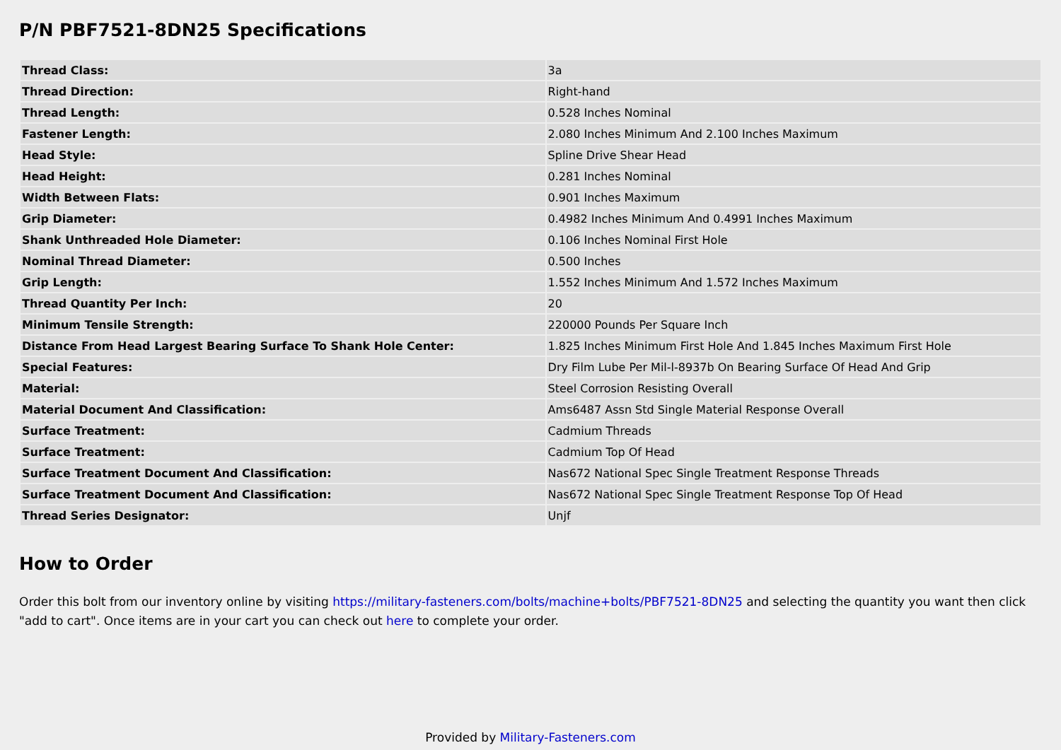P/N PBF7521-8DN25 Specifications
| Thread Class: | 3a |
| Thread Direction: | Right-hand |
| Thread Length: | 0.528 Inches Nominal |
| Fastener Length: | 2.080 Inches Minimum And 2.100 Inches Maximum |
| Head Style: | Spline Drive Shear Head |
| Head Height: | 0.281 Inches Nominal |
| Width Between Flats: | 0.901 Inches Maximum |
| Grip Diameter: | 0.4982 Inches Minimum And 0.4991 Inches Maximum |
| Shank Unthreaded Hole Diameter: | 0.106 Inches Nominal First Hole |
| Nominal Thread Diameter: | 0.500 Inches |
| Grip Length: | 1.552 Inches Minimum And 1.572 Inches Maximum |
| Thread Quantity Per Inch: | 20 |
| Minimum Tensile Strength: | 220000 Pounds Per Square Inch |
| Distance From Head Largest Bearing Surface To Shank Hole Center: | 1.825 Inches Minimum First Hole And 1.845 Inches Maximum First Hole |
| Special Features: | Dry Film Lube Per Mil-l-8937b On Bearing Surface Of Head And Grip |
| Material: | Steel Corrosion Resisting Overall |
| Material Document And Classification: | Ams6487 Assn Std Single Material Response Overall |
| Surface Treatment: | Cadmium Threads |
| Surface Treatment: | Cadmium Top Of Head |
| Surface Treatment Document And Classification: | Nas672 National Spec Single Treatment Response Threads |
| Surface Treatment Document And Classification: | Nas672 National Spec Single Treatment Response Top Of Head |
| Thread Series Designator: | Unjf |
How to Order
Order this bolt from our inventory online by visiting https://military-fasteners.com/bolts/machine+bolts/PBF7521-8DN25 and selecting the quantity you want then click "add to cart". Once items are in your cart you can check out here to complete your order.
Provided by Military-Fasteners.com